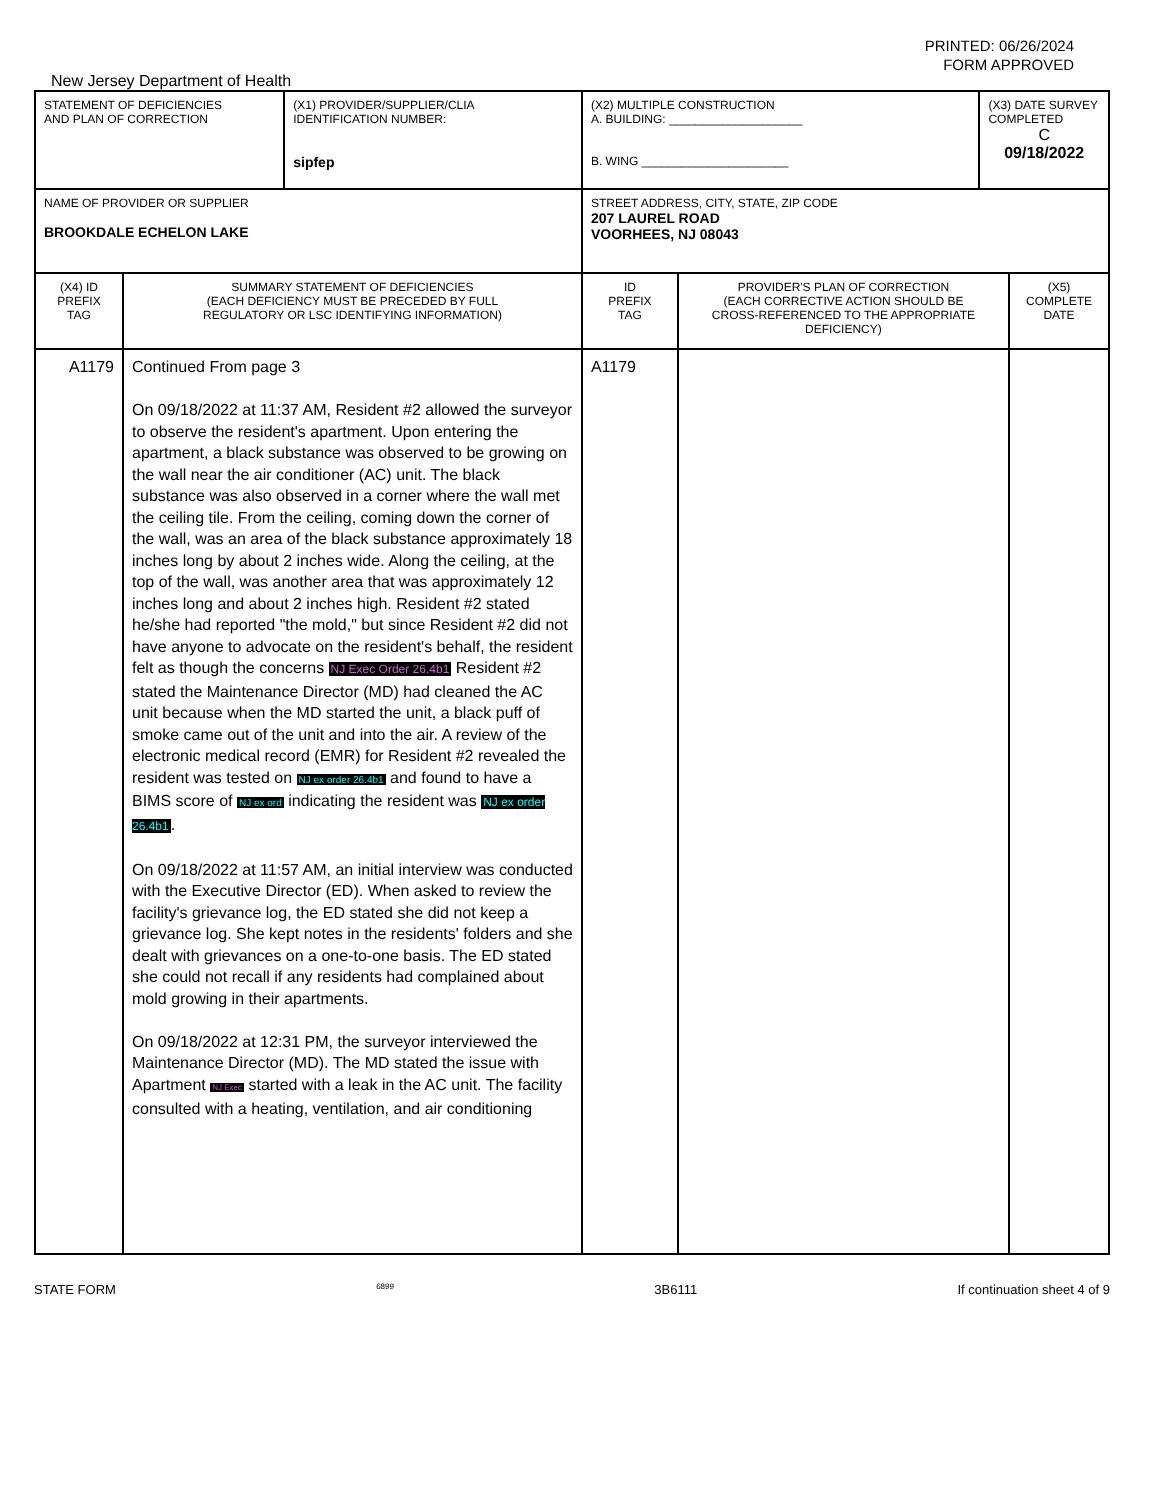PRINTED: 06/26/2024
FORM APPROVED
New Jersey Department of Health
| STATEMENT OF DEFICIENCIES AND PLAN OF CORRECTION | | (X1) PROVIDER/SUPPLIER/CLIA IDENTIFICATION NUMBER: sipfep | (X2) MULTIPLE CONSTRUCTION A. BUILDING: ____________________ B. WING ______________________ | | (X3) DATE SURVEY COMPLETED C 09/18/2022 | |
| NAME OF PROVIDER OR SUPPLIER BROOKDALE ECHELON LAKE | | | STREET ADDRESS, CITY, STATE, ZIP CODE 207 LAUREL ROAD VOORHEES, NJ 08043 | | | |
| (X4) ID PREFIX TAG | SUMMARY STATEMENT OF DEFICIENCIES (EACH DEFICIENCY MUST BE PRECEDED BY FULL REGULATORY OR LSC IDENTIFYING INFORMATION) | | ID PREFIX TAG | PROVIDER'S PLAN OF CORRECTION (EACH CORRECTIVE ACTION SHOULD BE CROSS-REFERENCED TO THE APPROPRIATE DEFICIENCY) | | (X5) COMPLETE DATE |
| A1179 | Continued From page 3 On 09/18/2022 at 11:37 AM, Resident #2 allowed the surveyor to observe the resident's apartment. Upon entering the apartment, a black substance was observed to be growing on the wall near the air conditioner (AC) unit. The black substance was also observed in a corner where the wall met the ceiling tile. From the ceiling, coming down the corner of the wall, was an area of the black substance approximately 18 inches long by about 2 inches wide. Along the ceiling, at the top of the wall, was another area that was approximately 12 inches long and about 2 inches high. Resident #2 stated he/she had reported "the mold," but since Resident #2 did not have anyone to advocate on the resident's behalf, the resident felt as though the concerns NJ Exec Order 26.4b1 Resident #2 stated the Maintenance Director (MD) had cleaned the AC unit because when the MD started the unit, a black puff of smoke came out of the unit and into the air. A review of the electronic medical record (EMR) for Resident #2 revealed the resident was tested on NJ ex order 26.4b1 and found to have a BIMS score of NJ ex ord indicating the resident was NJ ex order 26.4b1 . On 09/18/2022 at 11:57 AM, an initial interview was conducted with the Executive Director (ED). When asked to review the facility's grievance log, the ED stated she did not keep a grievance log. She kept notes in the residents' folders and she dealt with grievances on a one-to-one basis. The ED stated she could not recall if any residents had complained about mold growing in their apartments. On 09/18/2022 at 12:31 PM, the surveyor interviewed the Maintenance Director (MD). The MD stated the issue with Apartment NJ Exec started with a leak in the AC unit. The facility consulted with a heating, ventilation, and air conditioning | | A1179 | | | |
STATE FORM 6899 3B6111 If continuation sheet 4 of 9